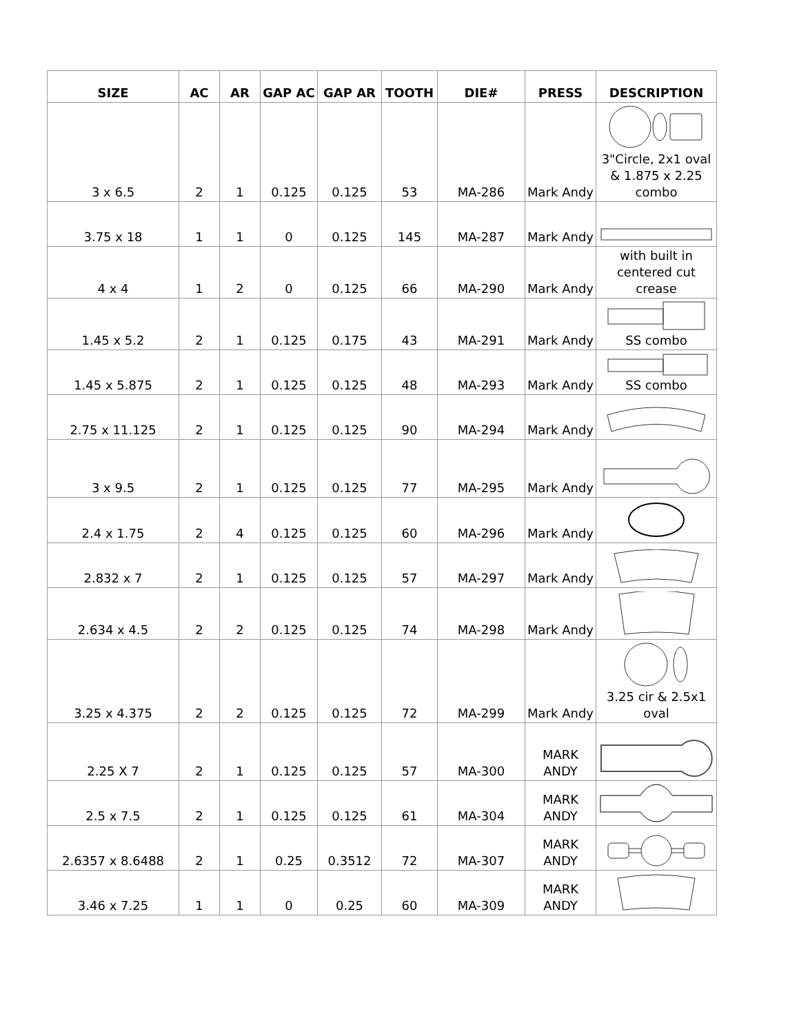| SIZE | AC | AR | GAP AC | GAP AR | TOOTH | DIE# | PRESS | DESCRIPTION |
| --- | --- | --- | --- | --- | --- | --- | --- | --- |
| 3 x 6.5 | 2 | 1 | 0.125 | 0.125 | 53 | MA-286 | Mark Andy | 3"Circle, 2x1 oval & 1.875 x 2.25 combo |
| 3.75 x 18 | 1 | 1 | 0 | 0.125 | 145 | MA-287 | Mark Andy | |
| 4 x 4 | 1 | 2 | 0 | 0.125 | 66 | MA-290 | Mark Andy | with built in centered cut crease |
| 1.45 x 5.2 | 2 | 1 | 0.125 | 0.175 | 43 | MA-291 | Mark Andy | SS combo |
| 1.45 x 5.875 | 2 | 1 | 0.125 | 0.125 | 48 | MA-293 | Mark Andy | SS combo |
| 2.75 x 11.125 | 2 | 1 | 0.125 | 0.125 | 90 | MA-294 | Mark Andy | |
| 3 x 9.5 | 2 | 1 | 0.125 | 0.125 | 77 | MA-295 | Mark Andy | |
| 2.4 x 1.75 | 2 | 4 | 0.125 | 0.125 | 60 | MA-296 | Mark Andy | |
| 2.832 x 7 | 2 | 1 | 0.125 | 0.125 | 57 | MA-297 | Mark Andy | |
| 2.634 x 4.5 | 2 | 2 | 0.125 | 0.125 | 74 | MA-298 | Mark Andy | |
| 3.25 x 4.375 | 2 | 2 | 0.125 | 0.125 | 72 | MA-299 | Mark Andy | 3.25 cir & 2.5x1 oval |
| 2.25 X 7 | 2 | 1 | 0.125 | 0.125 | 57 | MA-300 | MARK ANDY | |
| 2.5 x 7.5 | 2 | 1 | 0.125 | 0.125 | 61 | MA-304 | MARK ANDY | |
| 2.6357 x 8.6488 | 2 | 1 | 0.25 | 0.3512 | 72 | MA-307 | MARK ANDY | |
| 3.46 x 7.25 | 1 | 1 | 0 | 0.25 | 60 | MA-309 | MARK ANDY | |